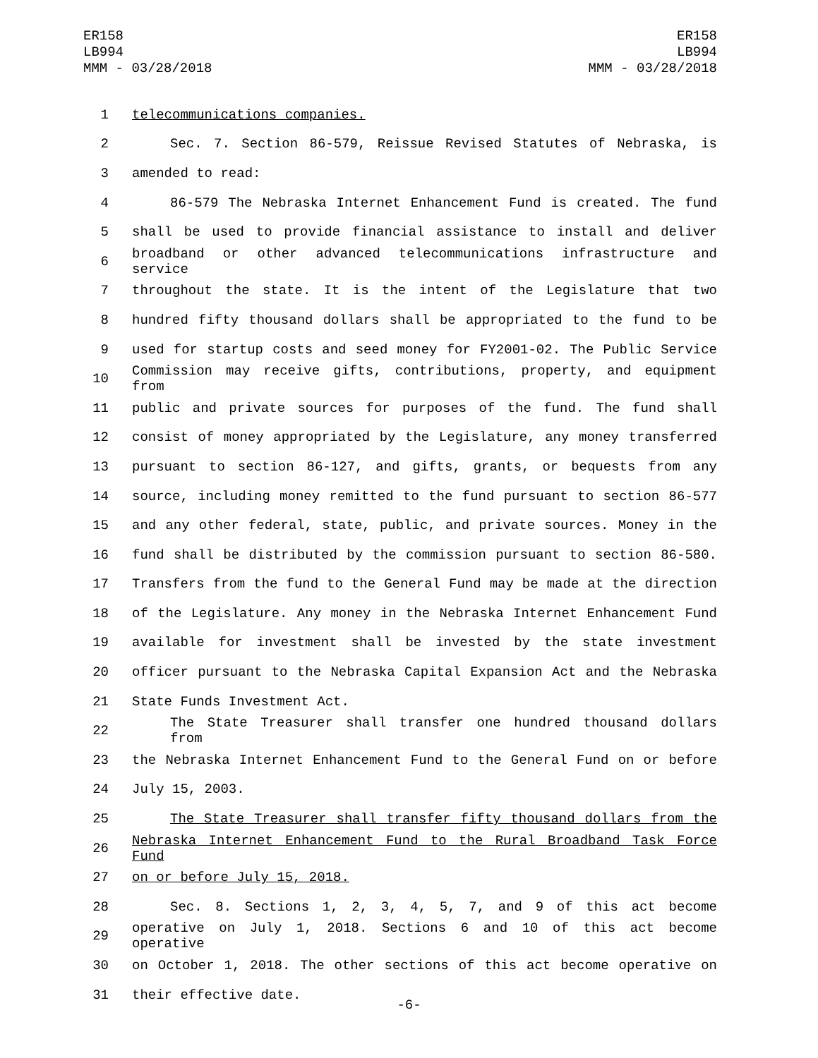ER158
LB994
MMM - 03/28/2018
ER158
LB994
MMM - 03/28/2018
1 telecommunications companies.
2 Sec. 7. Section 86-579, Reissue Revised Statutes of Nebraska, is
3 amended to read:
4 86-579 The Nebraska Internet Enhancement Fund is created. The fund
5 shall be used to provide financial assistance to install and deliver
6 broadband or other advanced telecommunications infrastructure and service
7 throughout the state. It is the intent of the Legislature that two
8 hundred fifty thousand dollars shall be appropriated to the fund to be
9 used for startup costs and seed money for FY2001-02. The Public Service
10 Commission may receive gifts, contributions, property, and equipment from
11 public and private sources for purposes of the fund. The fund shall
12 consist of money appropriated by the Legislature, any money transferred
13 pursuant to section 86-127, and gifts, grants, or bequests from any
14 source, including money remitted to the fund pursuant to section 86-577
15 and any other federal, state, public, and private sources. Money in the
16 fund shall be distributed by the commission pursuant to section 86-580.
17 Transfers from the fund to the General Fund may be made at the direction
18 of the Legislature. Any money in the Nebraska Internet Enhancement Fund
19 available for investment shall be invested by the state investment
20 officer pursuant to the Nebraska Capital Expansion Act and the Nebraska
21 State Funds Investment Act.
22 The State Treasurer shall transfer one hundred thousand dollars from
23 the Nebraska Internet Enhancement Fund to the General Fund on or before
24 July 15, 2003.
25 The State Treasurer shall transfer fifty thousand dollars from the
26 Nebraska Internet Enhancement Fund to the Rural Broadband Task Force Fund
27 on or before July 15, 2018.
28 Sec. 8. Sections 1, 2, 3, 4, 5, 7, and 9 of this act become
29 operative on July 1, 2018. Sections 6 and 10 of this act become operative
30 on October 1, 2018. The other sections of this act become operative on
31 their effective date.
-6-